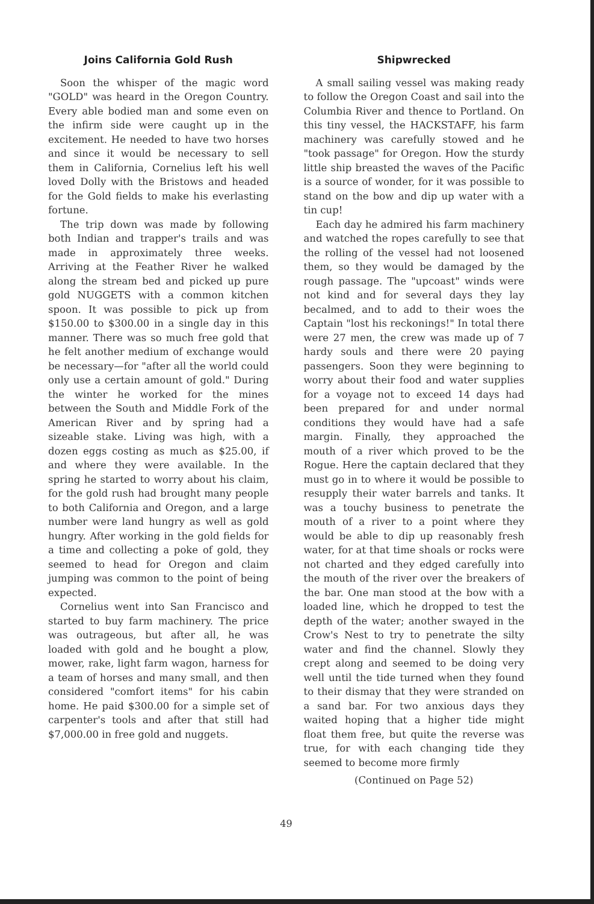Joins California Gold Rush
Soon the whisper of the magic word "GOLD" was heard in the Oregon Country. Every able bodied man and some even on the infirm side were caught up in the excitement. He needed to have two horses and since it would be necessary to sell them in California, Cornelius left his well loved Dolly with the Bristows and headed for the Gold fields to make his everlasting fortune.
The trip down was made by following both Indian and trapper's trails and was made in approximately three weeks. Arriving at the Feather River he walked along the stream bed and picked up pure gold NUGGETS with a common kitchen spoon. It was possible to pick up from $150.00 to $300.00 in a single day in this manner. There was so much free gold that he felt another medium of exchange would be necessary—for "after all the world could only use a certain amount of gold." During the winter he worked for the mines between the South and Middle Fork of the American River and by spring had a sizeable stake. Living was high, with a dozen eggs costing as much as $25.00, if and where they were available. In the spring he started to worry about his claim, for the gold rush had brought many people to both California and Oregon, and a large number were land hungry as well as gold hungry. After working in the gold fields for a time and collecting a poke of gold, they seemed to head for Oregon and claim jumping was common to the point of being expected.
Cornelius went into San Francisco and started to buy farm machinery. The price was outrageous, but after all, he was loaded with gold and he bought a plow, mower, rake, light farm wagon, harness for a team of horses and many small, and then considered "comfort items" for his cabin home. He paid $300.00 for a simple set of carpenter's tools and after that still had $7,000.00 in free gold and nuggets.
Shipwrecked
A small sailing vessel was making ready to follow the Oregon Coast and sail into the Columbia River and thence to Portland. On this tiny vessel, the HACKSTAFF, his farm machinery was carefully stowed and he "took passage" for Oregon. How the sturdy little ship breasted the waves of the Pacific is a source of wonder, for it was possible to stand on the bow and dip up water with a tin cup!
Each day he admired his farm machinery and watched the ropes carefully to see that the rolling of the vessel had not loosened them, so they would be damaged by the rough passage. The "upcoast" winds were not kind and for several days they lay becalmed, and to add to their woes the Captain "lost his reckonings!" In total there were 27 men, the crew was made up of 7 hardy souls and there were 20 paying passengers. Soon they were beginning to worry about their food and water supplies for a voyage not to exceed 14 days had been prepared for and under normal conditions they would have had a safe margin. Finally, they approached the mouth of a river which proved to be the Rogue. Here the captain declared that they must go in to where it would be possible to resupply their water barrels and tanks. It was a touchy business to penetrate the mouth of a river to a point where they would be able to dip up reasonably fresh water, for at that time shoals or rocks were not charted and they edged carefully into the mouth of the river over the breakers of the bar. One man stood at the bow with a loaded line, which he dropped to test the depth of the water; another swayed in the Crow's Nest to try to penetrate the silty water and find the channel. Slowly they crept along and seemed to be doing very well until the tide turned when they found to their dismay that they were stranded on a sand bar. For two anxious days they waited hoping that a higher tide might float them free, but quite the reverse was true, for with each changing tide they seemed to become more firmly
(Continued on Page 52)
49